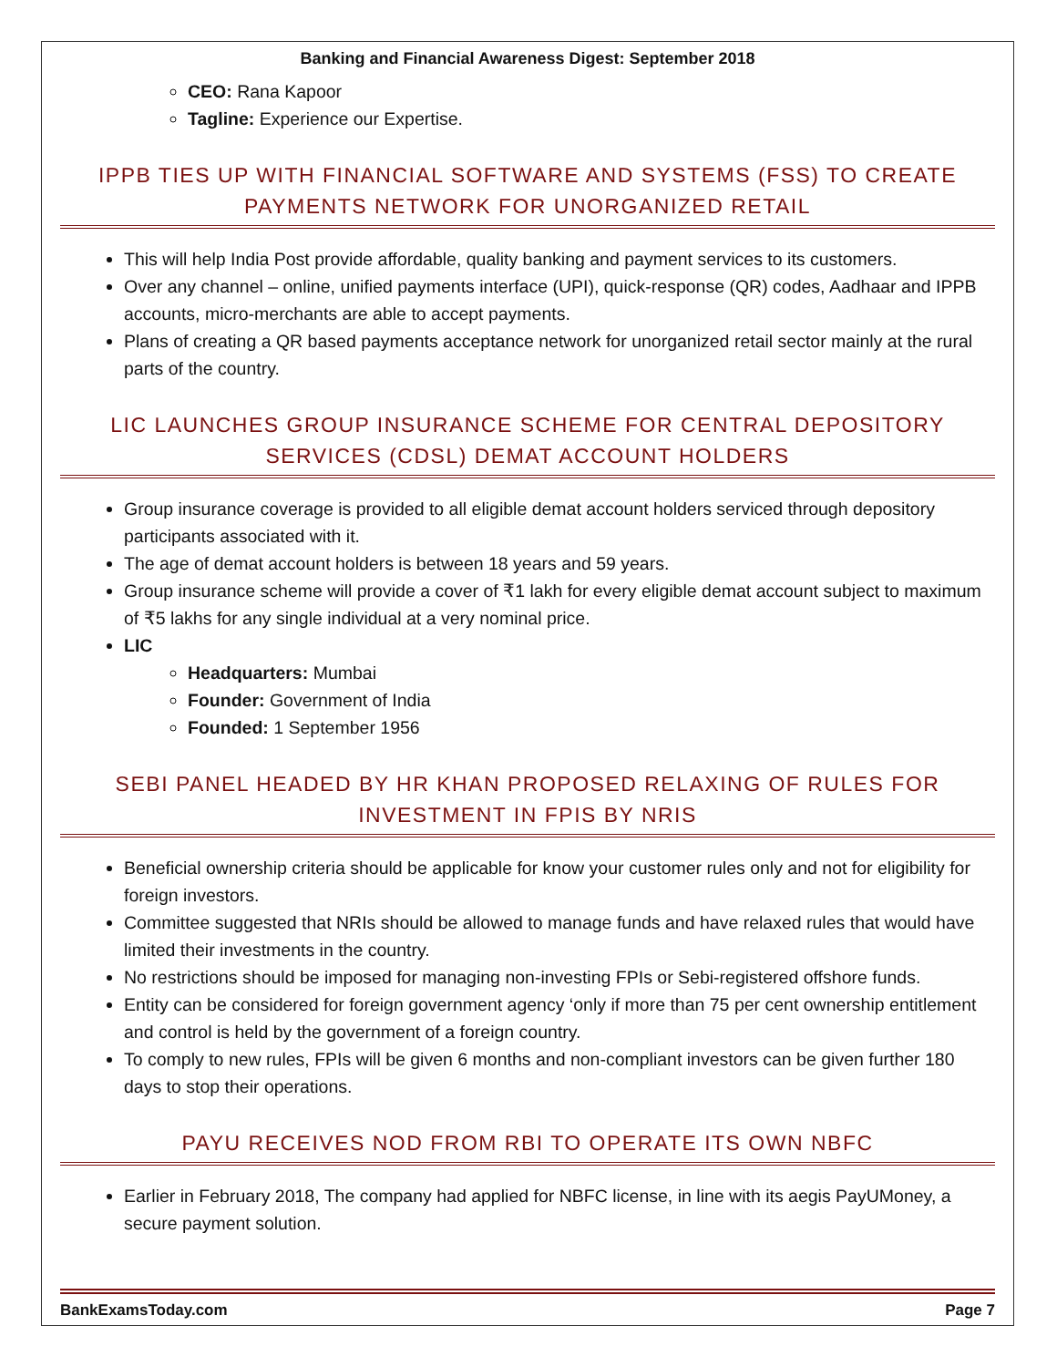Banking and Financial Awareness Digest: September 2018
CEO: Rana Kapoor
Tagline: Experience our Expertise.
IPPB TIES UP WITH FINANCIAL SOFTWARE AND SYSTEMS (FSS) TO CREATE PAYMENTS NETWORK FOR UNORGANIZED RETAIL
This will help India Post provide affordable, quality banking and payment services to its customers.
Over any channel – online, unified payments interface (UPI), quick-response (QR) codes, Aadhaar and IPPB accounts, micro-merchants are able to accept payments.
Plans of creating a QR based payments acceptance network for unorganized retail sector mainly at the rural parts of the country.
LIC LAUNCHES GROUP INSURANCE SCHEME FOR CENTRAL DEPOSITORY SERVICES (CDSL) DEMAT ACCOUNT HOLDERS
Group insurance coverage is provided to all eligible demat account holders serviced through depository participants associated with it.
The age of demat account holders is between 18 years and 59 years.
Group insurance scheme will provide a cover of ₹1 lakh for every eligible demat account subject to maximum of ₹5 lakhs for any single individual at a very nominal price.
LIC
Headquarters: Mumbai
Founder: Government of India
Founded: 1 September 1956
SEBI PANEL HEADED BY HR KHAN PROPOSED RELAXING OF RULES FOR INVESTMENT IN FPIS BY NRIS
Beneficial ownership criteria should be applicable for know your customer rules only and not for eligibility for foreign investors.
Committee suggested that NRIs should be allowed to manage funds and have relaxed rules that would have limited their investments in the country.
No restrictions should be imposed for managing non-investing FPIs or Sebi-registered offshore funds.
Entity can be considered for foreign government agency ‘only if more than 75 per cent ownership entitlement and control is held by the government of a foreign country.
To comply to new rules, FPIs will be given 6 months and non-compliant investors can be given further 180 days to stop their operations.
PAYU RECEIVES NOD FROM RBI TO OPERATE ITS OWN NBFC
Earlier in February 2018, The company had applied for NBFC license, in line with its aegis PayUMoney, a secure payment solution.
BankExamsToday.com Page 7